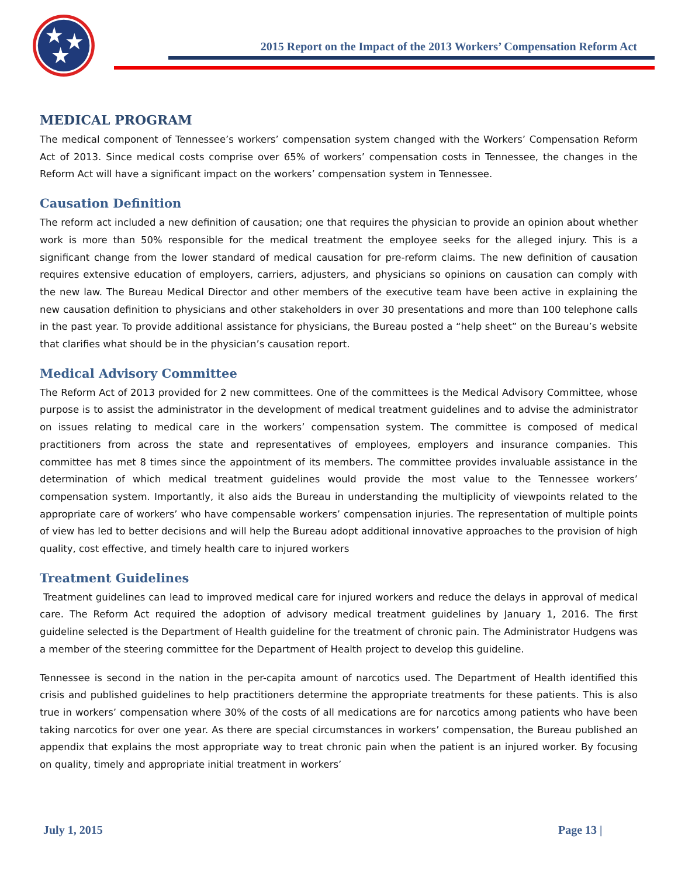2015 Report on the Impact of the 2013 Workers’ Compensation Reform Act
MEDICAL PROGRAM
The medical component of Tennessee’s workers’ compensation system changed with the Workers’ Compensation Reform Act of 2013. Since medical costs comprise over 65% of workers’ compensation costs in Tennessee, the changes in the Reform Act will have a significant impact on the workers’ compensation system in Tennessee.
Causation Definition
The reform act included a new definition of causation; one that requires the physician to provide an opinion about whether work is more than 50% responsible for the medical treatment the employee seeks for the alleged injury. This is a significant change from the lower standard of medical causation for pre-reform claims. The new definition of causation requires extensive education of employers, carriers, adjusters, and physicians so opinions on causation can comply with the new law. The Bureau Medical Director and other members of the executive team have been active in explaining the new causation definition to physicians and other stakeholders in over 30 presentations and more than 100 telephone calls in the past year. To provide additional assistance for physicians, the Bureau posted a “help sheet” on the Bureau’s website that clarifies what should be in the physician’s causation report.
Medical Advisory Committee
The Reform Act of 2013 provided for 2 new committees. One of the committees is the Medical Advisory Committee, whose purpose is to assist the administrator in the development of medical treatment guidelines and to advise the administrator on issues relating to medical care in the workers’ compensation system. The committee is composed of medical practitioners from across the state and representatives of employees, employers and insurance companies. This committee has met 8 times since the appointment of its members. The committee provides invaluable assistance in the determination of which medical treatment guidelines would provide the most value to the Tennessee workers’ compensation system. Importantly, it also aids the Bureau in understanding the multiplicity of viewpoints related to the appropriate care of workers’ who have compensable workers’ compensation injuries. The representation of multiple points of view has led to better decisions and will help the Bureau adopt additional innovative approaches to the provision of high quality, cost effective, and timely health care to injured workers
Treatment Guidelines
Treatment guidelines can lead to improved medical care for injured workers and reduce the delays in approval of medical care. The Reform Act required the adoption of advisory medical treatment guidelines by January 1, 2016. The first guideline selected is the Department of Health guideline for the treatment of chronic pain. The Administrator Hudgens was a member of the steering committee for the Department of Health project to develop this guideline.
Tennessee is second in the nation in the per-capita amount of narcotics used. The Department of Health identified this crisis and published guidelines to help practitioners determine the appropriate treatments for these patients. This is also true in workers’ compensation where 30% of the costs of all medications are for narcotics among patients who have been taking narcotics for over one year. As there are special circumstances in workers’ compensation, the Bureau published an appendix that explains the most appropriate way to treat chronic pain when the patient is an injured worker. By focusing on quality, timely and appropriate initial treatment in workers’
July 1, 2015 Page 13 |